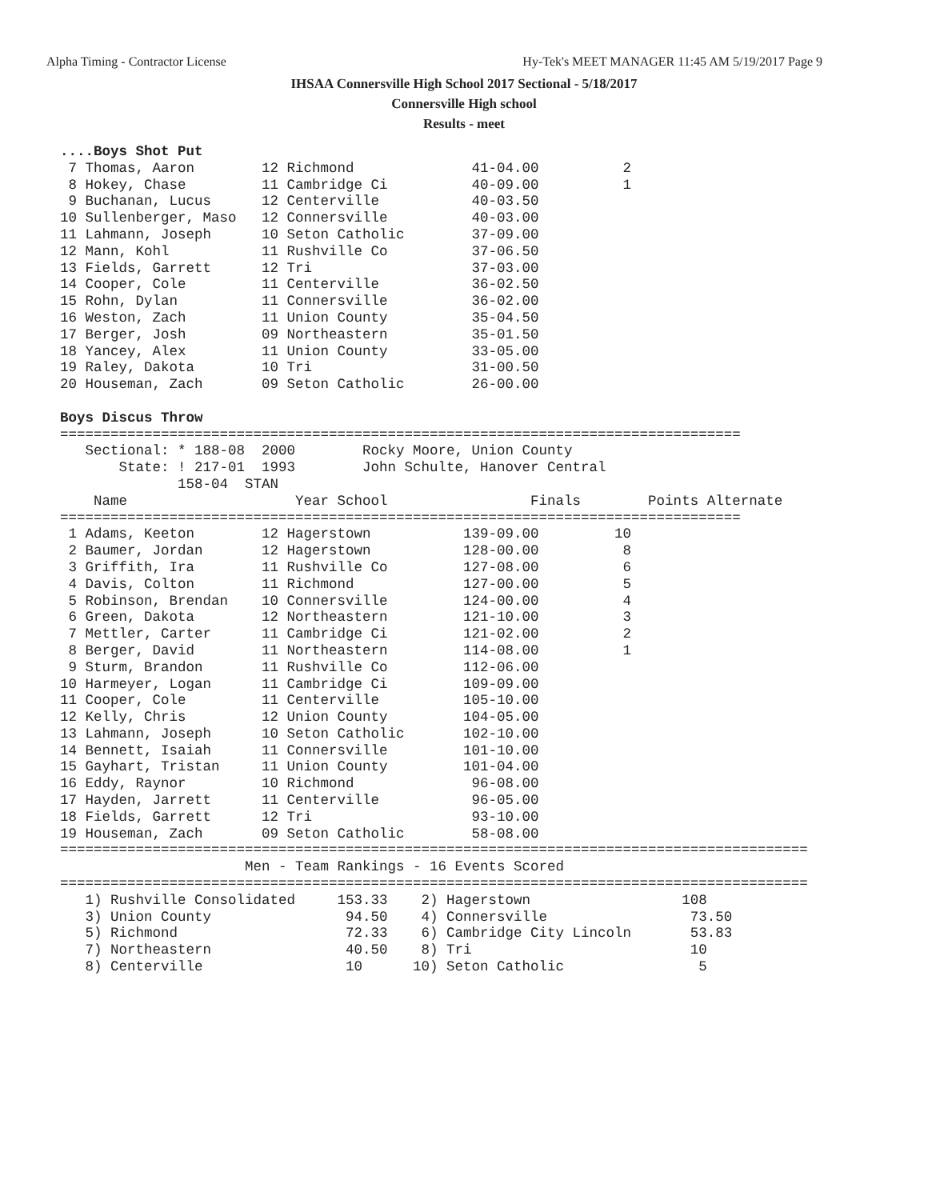Alpha Timing - Contractor License Hy-Tek's MEET MANAGER 11:45 AM 5/19/2017 Page 9
IHSAA Connersville High School 2017 Sectional - 5/18/2017
Connersville High school
Results - meet
....Boys Shot Put
 7 Thomas, Aaron        12 Richmond              41-04.00          2
 8 Hokey, Chase         11 Cambridge Ci          40-09.00          1
 9 Buchanan, Lucus      12 Centerville           40-03.50
10 Sullenberger, Maso   12 Connersville          40-03.00
11 Lahmann, Joseph      10 Seton Catholic        37-09.00
12 Mann, Kohl           11 Rushville Co          37-06.50
13 Fields, Garrett      12 Tri                   37-03.00
14 Cooper, Cole         11 Centerville           36-02.50
15 Rohn, Dylan          11 Connersville          36-02.00
16 Weston, Zach         11 Union County          35-04.50
17 Berger, Josh         09 Northeastern          35-01.50
18 Yancey, Alex         11 Union County          33-05.00
19 Raley, Dakota        10 Tri                   31-00.50
20 Houseman, Zach       09 Seton Catholic        26-00.00

Boys Discus Throw
=================================================================================
   Sectional: * 188-08  2000        Rocky Moore, Union County                    
       State: ! 217-01  1993        John Schulte, Hanover Central                
              158-04  STAN                                                       
    Name                    Year School                 Finals        Points Alternate
=================================================================================
 1 Adams, Keeton        12 Hagerstown           139-09.00         10
 2 Baumer, Jordan       12 Hagerstown           128-00.00          8
 3 Griffith, Ira        11 Rushville Co         127-08.00          6
 4 Davis, Colton        11 Richmond             127-00.00          5
 5 Robinson, Brendan    10 Connersville         124-00.00          4
 6 Green, Dakota        12 Northeastern         121-10.00          3
 7 Mettler, Carter      11 Cambridge Ci         121-02.00          2
 8 Berger, David        11 Northeastern         114-08.00          1
 9 Sturm, Brandon       11 Rushville Co         112-06.00
10 Harmeyer, Logan      11 Cambridge Ci         109-09.00
11 Cooper, Cole         11 Centerville          105-10.00
12 Kelly, Chris         12 Union County         104-05.00
13 Lahmann, Joseph      10 Seton Catholic       102-10.00
14 Bennett, Isaiah      11 Connersville         101-10.00
15 Gayhart, Tristan     11 Union County         101-04.00
16 Eddy, Raynor         10 Richmond              96-08.00
17 Hayden, Jarrett      11 Centerville           96-05.00
18 Fields, Garrett      12 Tri                   93-10.00
19 Houseman, Zach       09 Seton Catholic        58-08.00
=========================================================================================
                      Men - Team Rankings - 16 Events Scored
=========================================================================================
   1) Rushville Consolidated     153.33    2) Hagerstown                  108   
   3) Union County                94.50    4) Connersville                 73.50
   5) Richmond                    72.33    6) Cambridge City Lincoln       53.83
   7) Northeastern                40.50    8) Tri                          10   
   8) Centerville                 10      10) Seton Catholic                5